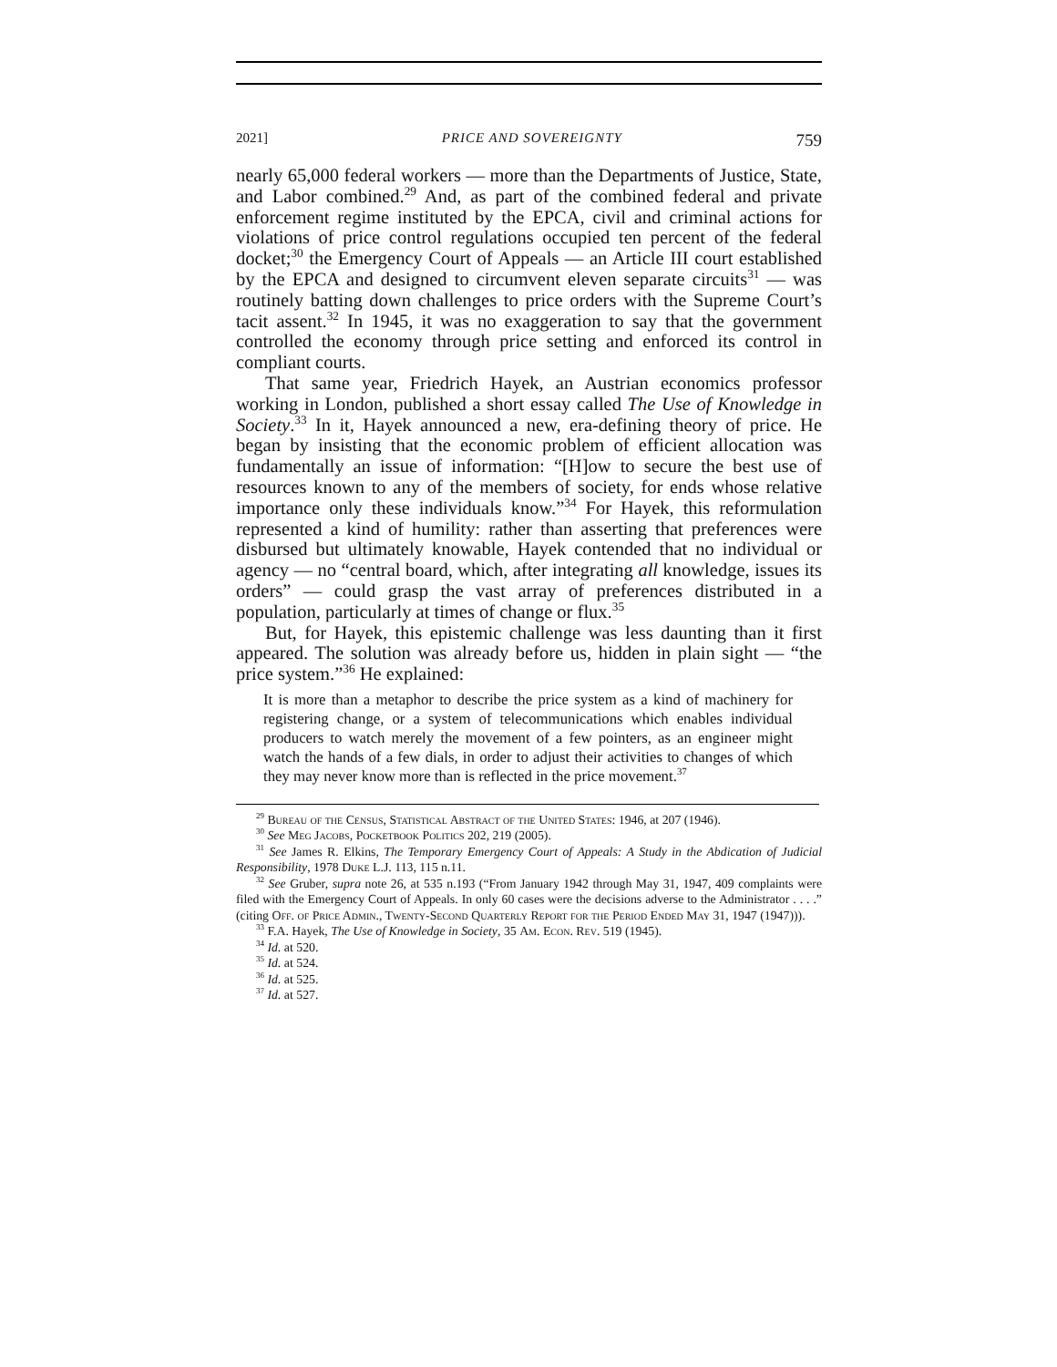2021] PRICE AND SOVEREIGNTY 759
nearly 65,000 federal workers — more than the Departments of Justice, State, and Labor combined.<sup>29</sup> And, as part of the combined federal and private enforcement regime instituted by the EPCA, civil and criminal actions for violations of price control regulations occupied ten percent of the federal docket;<sup>30</sup> the Emergency Court of Appeals — an Article III court established by the EPCA and designed to circumvent eleven separate circuits<sup>31</sup> — was routinely batting down challenges to price orders with the Supreme Court’s tacit assent.<sup>32</sup> In 1945, it was no exaggeration to say that the government controlled the economy through price setting and enforced its control in compliant courts.
That same year, Friedrich Hayek, an Austrian economics professor working in London, published a short essay called The Use of Knowledge in Society.<sup>33</sup> In it, Hayek announced a new, era-defining theory of price. He began by insisting that the economic problem of efficient allocation was fundamentally an issue of information: “[H]ow to secure the best use of resources known to any of the members of society, for ends whose relative importance only these individuals know.”<sup>34</sup> For Hayek, this reformulation represented a kind of humility: rather than asserting that preferences were disbursed but ultimately knowable, Hayek contended that no individual or agency — no “central board, which, after integrating all knowledge, issues its orders” — could grasp the vast array of preferences distributed in a population, particularly at times of change or flux.<sup>35</sup>
But, for Hayek, this epistemic challenge was less daunting than it first appeared. The solution was already before us, hidden in plain sight — “the price system.”<sup>36</sup> He explained:
It is more than a metaphor to describe the price system as a kind of machinery for registering change, or a system of telecommunications which enables individual producers to watch merely the movement of a few pointers, as an engineer might watch the hands of a few dials, in order to adjust their activities to changes of which they may never know more than is reflected in the price movement.<sup>37</sup>
<sup>29</sup> Bureau of the Census, Statistical Abstract of the United States: 1946, at 207 (1946).
<sup>30</sup> See Meg Jacobs, Pocketbook Politics 202, 219 (2005).
<sup>31</sup> See James R. Elkins, The Temporary Emergency Court of Appeals: A Study in the Abdication of Judicial Responsibility, 1978 Duke L.J. 113, 115 n.11.
<sup>32</sup> See Gruber, supra note 26, at 535 n.193 (“From January 1942 through May 31, 1947, 409 complaints were filed with the Emergency Court of Appeals. In only 60 cases were the decisions adverse to the Administrator . . . .” (citing Off. of Price Admin., Twenty-Second Quarterly Report for the Period Ended May 31, 1947 (1947))).
<sup>33</sup> F.A. Hayek, The Use of Knowledge in Society, 35 Am. Econ. Rev. 519 (1945).
<sup>34</sup> Id. at 520.
<sup>35</sup> Id. at 524.
<sup>36</sup> Id. at 525.
<sup>37</sup> Id. at 527.